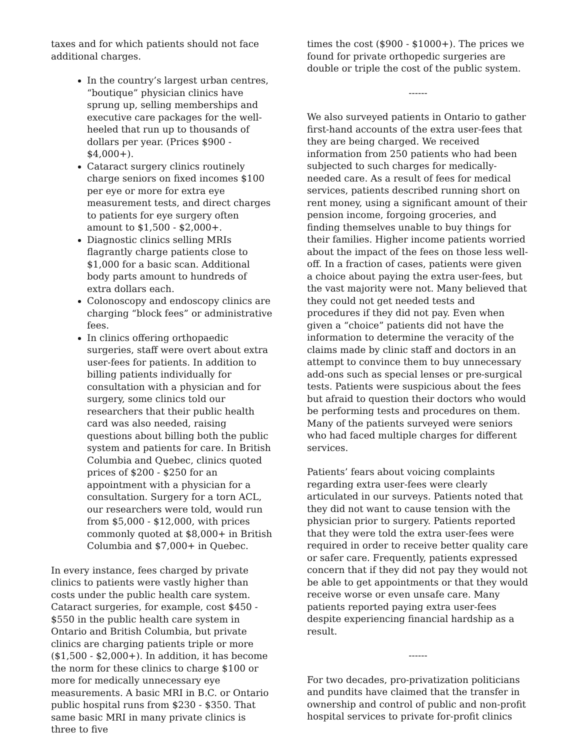taxes and for which patients should not face additional charges.
In the country’s largest urban centres, “boutique” physician clinics have sprung up, selling memberships and executive care packages for the well-heeled that run up to thousands of dollars per year. (Prices $900 - $4,000+).
Cataract surgery clinics routinely charge seniors on fixed incomes $100 per eye or more for extra eye measurement tests, and direct charges to patients for eye surgery often amount to $1,500 - $2,000+.
Diagnostic clinics selling MRIs flagrantly charge patients close to $1,000 for a basic scan. Additional body parts amount to hundreds of extra dollars each.
Colonoscopy and endoscopy clinics are charging “block fees” or administrative fees.
In clinics offering orthopaedic surgeries, staff were overt about extra user-fees for patients. In addition to billing patients individually for consultation with a physician and for surgery, some clinics told our researchers that their public health card was also needed, raising questions about billing both the public system and patients for care. In British Columbia and Quebec, clinics quoted prices of $200 - $250 for an appointment with a physician for a consultation. Surgery for a torn ACL, our researchers were told, would run from $5,000 - $12,000, with prices commonly quoted at $8,000+ in British Columbia and $7,000+ in Quebec.
In every instance, fees charged by private clinics to patients were vastly higher than costs under the public health care system. Cataract surgeries, for example, cost $450 - $550 in the public health care system in Ontario and British Columbia, but private clinics are charging patients triple or more ($1,500 - $2,000+). In addition, it has become the norm for these clinics to charge $100 or more for medically unnecessary eye measurements. A basic MRI in B.C. or Ontario public hospital runs from $230 - $350. That same basic MRI in many private clinics is three to five
times the cost ($900 - $1000+). The prices we found for private orthopedic surgeries are double or triple the cost of the public system.
------
We also surveyed patients in Ontario to gather first-hand accounts of the extra user-fees that they are being charged. We received information from 250 patients who had been subjected to such charges for medically-needed care. As a result of fees for medical services, patients described running short on rent money, using a significant amount of their pension income, forgoing groceries, and finding themselves unable to buy things for their families. Higher income patients worried about the impact of the fees on those less well-off. In a fraction of cases, patients were given a choice about paying the extra user-fees, but the vast majority were not. Many believed that they could not get needed tests and procedures if they did not pay. Even when given a “choice” patients did not have the information to determine the veracity of the claims made by clinic staff and doctors in an attempt to convince them to buy unnecessary add-ons such as special lenses or pre-surgical tests. Patients were suspicious about the fees but afraid to question their doctors who would be performing tests and procedures on them. Many of the patients surveyed were seniors who had faced multiple charges for different services.
Patients’ fears about voicing complaints regarding extra user-fees were clearly articulated in our surveys. Patients noted that they did not want to cause tension with the physician prior to surgery. Patients reported that they were told the extra user-fees were required in order to receive better quality care or safer care. Frequently, patients expressed concern that if they did not pay they would not be able to get appointments or that they would receive worse or even unsafe care. Many patients reported paying extra user-fees despite experiencing financial hardship as a result.
------
For two decades, pro-privatization politicians and pundits have claimed that the transfer in ownership and control of public and non-profit hospital services to private for-profit clinics